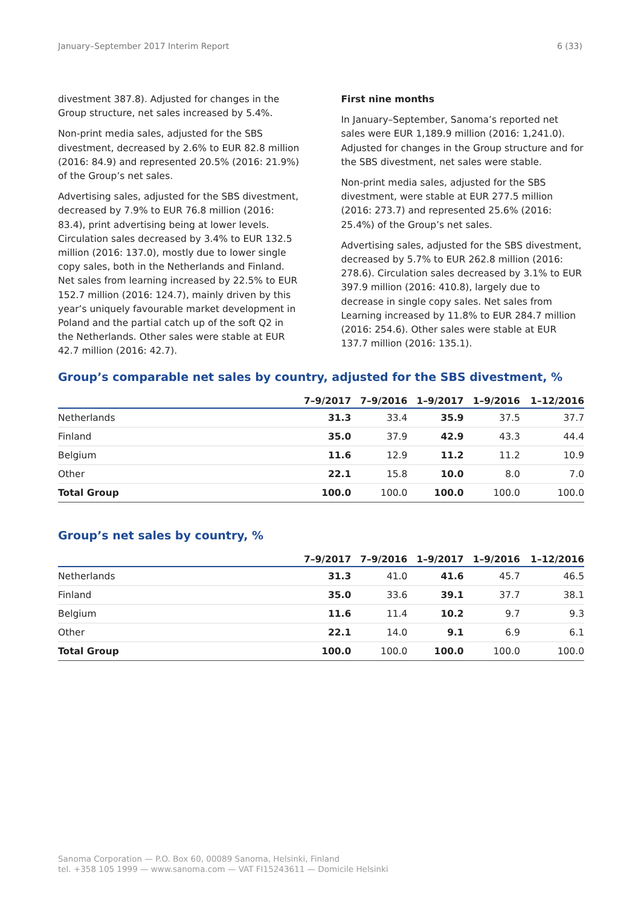January–September 2017 Interim Report 6 (33)
divestment 387.8). Adjusted for changes in the Group structure, net sales increased by 5.4%.
Non-print media sales, adjusted for the SBS divestment, decreased by 2.6% to EUR 82.8 million (2016: 84.9) and represented 20.5% (2016: 21.9%) of the Group’s net sales.
Advertising sales, adjusted for the SBS divestment, decreased by 7.9% to EUR 76.8 million (2016: 83.4), print advertising being at lower levels. Circulation sales decreased by 3.4% to EUR 132.5 million (2016: 137.0), mostly due to lower single copy sales, both in the Netherlands and Finland. Net sales from learning increased by 22.5% to EUR 152.7 million (2016: 124.7), mainly driven by this year’s uniquely favourable market development in Poland and the partial catch up of the soft Q2 in the Netherlands. Other sales were stable at EUR 42.7 million (2016: 42.7).
First nine months
In January–September, Sanoma’s reported net sales were EUR 1,189.9 million (2016: 1,241.0). Adjusted for changes in the Group structure and for the SBS divestment, net sales were stable.
Non-print media sales, adjusted for the SBS divestment, were stable at EUR 277.5 million (2016: 273.7) and represented 25.6% (2016: 25.4%) of the Group’s net sales.
Advertising sales, adjusted for the SBS divestment, decreased by 5.7% to EUR 262.8 million (2016: 278.6). Circulation sales decreased by 3.1% to EUR 397.9 million (2016: 410.8), largely due to decrease in single copy sales. Net sales from Learning increased by 11.8% to EUR 284.7 million (2016: 254.6). Other sales were stable at EUR 137.7 million (2016: 135.1).
Group’s comparable net sales by country, adjusted for the SBS divestment, %
| | 7–9/2017 | 7–9/2016 | 1–9/2017 | 1–9/2016 | 1–12/2016 |
| --- | --- | --- | --- | --- | --- |
| Netherlands | 31.3 | 33.4 | 35.9 | 37.5 | 37.7 |
| Finland | 35.0 | 37.9 | 42.9 | 43.3 | 44.4 |
| Belgium | 11.6 | 12.9 | 11.2 | 11.2 | 10.9 |
| Other | 22.1 | 15.8 | 10.0 | 8.0 | 7.0 |
| Total Group | 100.0 | 100.0 | 100.0 | 100.0 | 100.0 |
Group’s net sales by country, %
| | 7–9/2017 | 7–9/2016 | 1–9/2017 | 1–9/2016 | 1–12/2016 |
| --- | --- | --- | --- | --- | --- |
| Netherlands | 31.3 | 41.0 | 41.6 | 45.7 | 46.5 |
| Finland | 35.0 | 33.6 | 39.1 | 37.7 | 38.1 |
| Belgium | 11.6 | 11.4 | 10.2 | 9.7 | 9.3 |
| Other | 22.1 | 14.0 | 9.1 | 6.9 | 6.1 |
| Total Group | 100.0 | 100.0 | 100.0 | 100.0 | 100.0 |
Sanoma Corporation — P.O. Box 60, 00089 Sanoma, Helsinki, Finland
tel. +358 105 1999 — www.sanoma.com — VAT FI15243611 — Domicile Helsinki